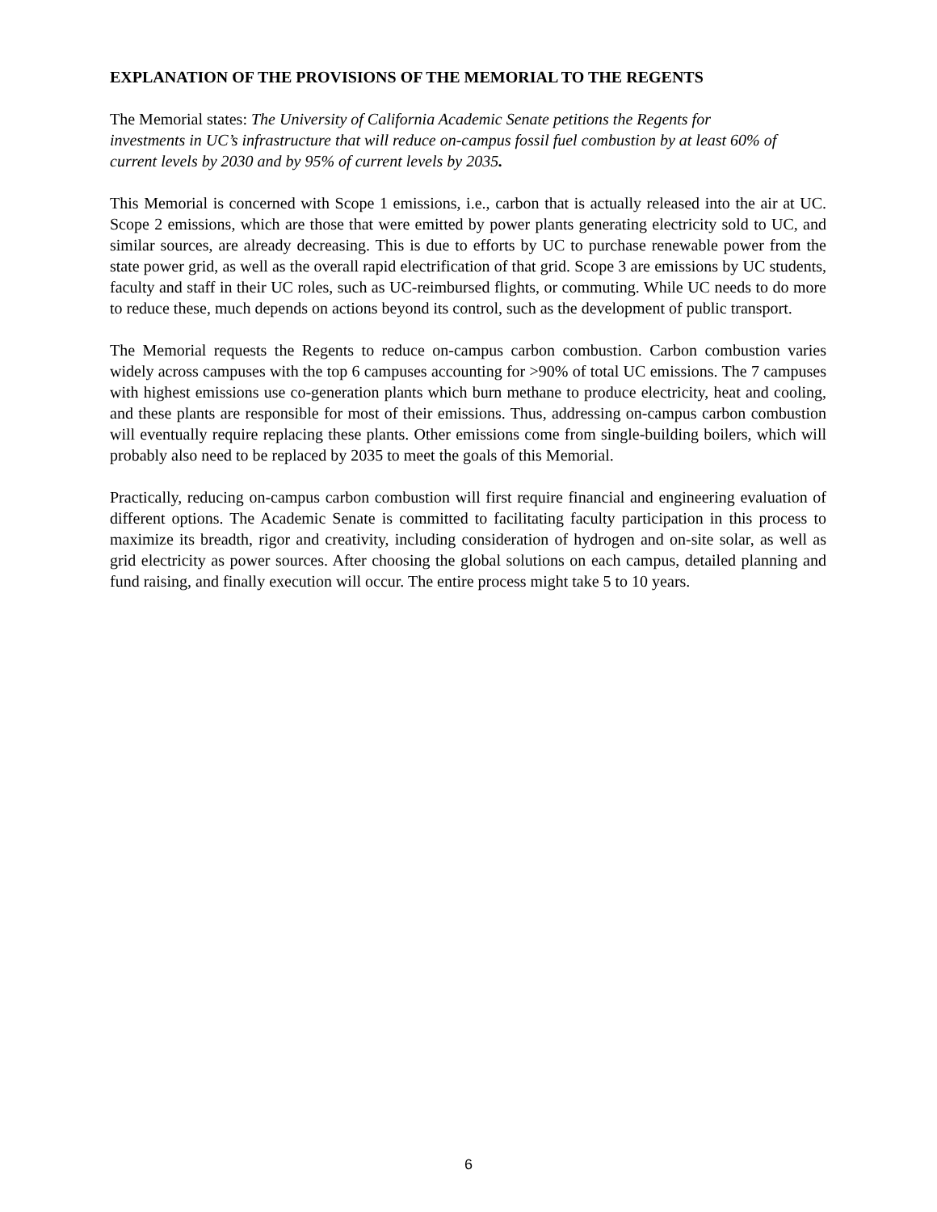EXPLANATION OF THE PROVISIONS OF THE MEMORIAL TO THE REGENTS
The Memorial states: The University of California Academic Senate petitions the Regents for investments in UC’s infrastructure that will reduce on-campus fossil fuel combustion by at least 60% of current levels by 2030 and by 95% of current levels by 2035.
This Memorial is concerned with Scope 1 emissions, i.e., carbon that is actually released into the air at UC. Scope 2 emissions, which are those that were emitted by power plants generating electricity sold to UC, and similar sources, are already decreasing. This is due to efforts by UC to purchase renewable power from the state power grid, as well as the overall rapid electrification of that grid. Scope 3 are emissions by UC students, faculty and staff in their UC roles, such as UC-reimbursed flights, or commuting. While UC needs to do more to reduce these, much depends on actions beyond its control, such as the development of public transport.
The Memorial requests the Regents to reduce on-campus carbon combustion. Carbon combustion varies widely across campuses with the top 6 campuses accounting for >90% of total UC emissions. The 7 campuses with highest emissions use co-generation plants which burn methane to produce electricity, heat and cooling, and these plants are responsible for most of their emissions. Thus, addressing on-campus carbon combustion will eventually require replacing these plants. Other emissions come from single-building boilers, which will probably also need to be replaced by 2035 to meet the goals of this Memorial.
Practically, reducing on-campus carbon combustion will first require financial and engineering evaluation of different options. The Academic Senate is committed to facilitating faculty participation in this process to maximize its breadth, rigor and creativity, including consideration of hydrogen and on-site solar, as well as grid electricity as power sources. After choosing the global solutions on each campus, detailed planning and fund raising, and finally execution will occur. The entire process might take 5 to 10 years.
6